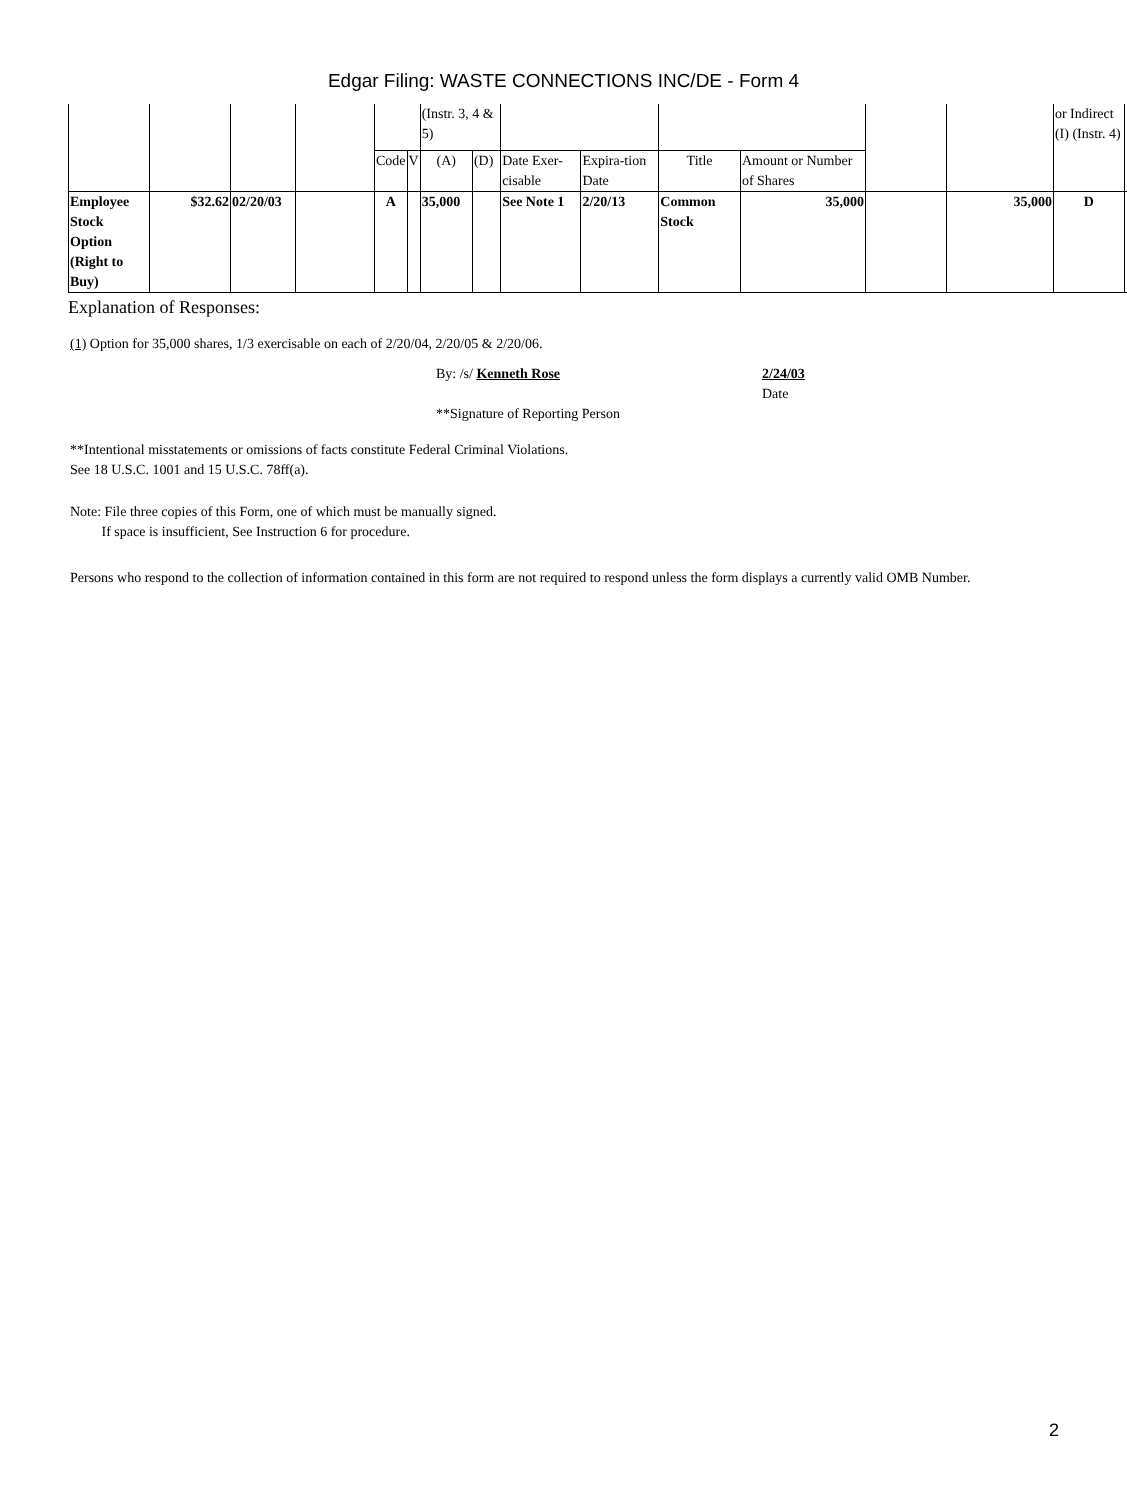Edgar Filing: WASTE CONNECTIONS INC/DE - Form 4
| | | | | | | (Instr. 3, 4 & 5) | | | | | | | | or Indirect (I) (Instr. 4) | |
| | | | | Code | V | (A) | (D) | Date Exer-cisable | Expira-tion Date | Title | Amount or Number of Shares | | | | |
| Employee Stock Option (Right to Buy) | $32.62 | 02/20/03 | | A | | 35,000 | | See Note 1 | 2/20/13 | Common Stock | 35,000 | | 35,000 | D | |
Explanation of Responses:
(1) Option for 35,000 shares, 1/3 exercisable on each of 2/20/04, 2/20/05 & 2/20/06.
By: /s/ Kenneth Rose
**Signature of Reporting Person
2/24/03
Date
**Intentional misstatements or omissions of facts constitute Federal Criminal Violations.
See 18 U.S.C. 1001 and 15 U.S.C. 78ff(a).
Note: File three copies of this Form, one of which must be manually signed.
If space is insufficient, See Instruction 6 for procedure.
Persons who respond to the collection of information contained in this form are not required to respond unless the form displays a currently valid OMB Number.
2